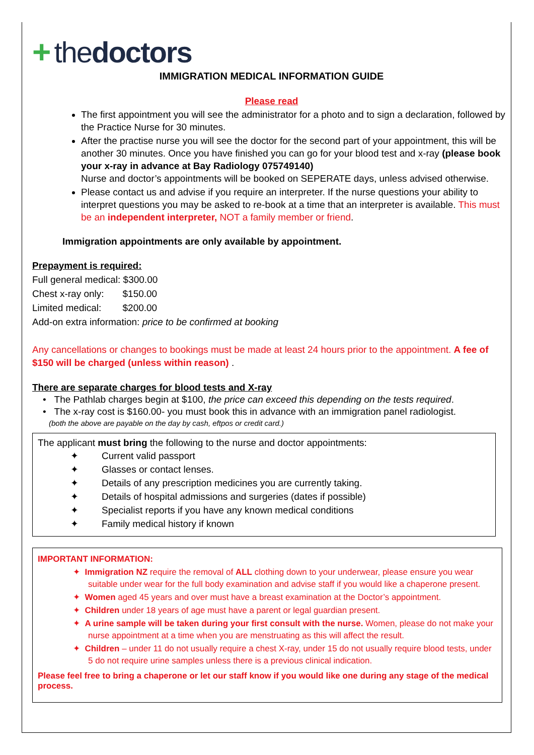+ the doctors
IMMIGRATION MEDICAL INFORMATION GUIDE
Please read
The first appointment you will see the administrator for a photo and to sign a declaration, followed by the Practice Nurse for 30 minutes.
After the practise nurse you will see the doctor for the second part of your appointment, this will be another 30 minutes. Once you have finished you can go for your blood test and x-ray (please book your x-ray in advance at Bay Radiology 075749140)
Nurse and doctor’s appointments will be booked on SEPERATE days, unless advised otherwise.
Please contact us and advise if you require an interpreter. If the nurse questions your ability to interpret questions you may be asked to re-book at a time that an interpreter is available. This must be an independent interpreter, NOT a family member or friend.
Immigration appointments are only available by appointment.
Prepayment is required:
Full general medical: $300.00
Chest x-ray only: $150.00
Limited medical: $200.00
Add-on extra information: price to be confirmed at booking
Any cancellations or changes to bookings must be made at least 24 hours prior to the appointment. A fee of $150 will be charged (unless within reason) .
There are separate charges for blood tests and X-ray
• The Pathlab charges begin at $100, the price can exceed this depending on the tests required.
• The x-ray cost is $160.00- you must book this in advance with an immigration panel radiologist.
(both the above are payable on the day by cash, eftpos or credit card.)
The applicant must bring the following to the nurse and doctor appointments:
✦ Current valid passport
✦ Glasses or contact lenses.
✦ Details of any prescription medicines you are currently taking.
✦ Details of hospital admissions and surgeries (dates if possible)
✦ Specialist reports if you have any known medical conditions
✦ Family medical history if known
IMPORTANT INFORMATION:
✦ Immigration NZ require the removal of ALL clothing down to your underwear, please ensure you wear suitable under wear for the full body examination and advise staff if you would like a chaperone present.
✦ Women aged 45 years and over must have a breast examination at the Doctor’s appointment.
✦ Children under 18 years of age must have a parent or legal guardian present.
✦ A urine sample will be taken during your first consult with the nurse. Women, please do not make your nurse appointment at a time when you are menstruating as this will affect the result.
✦ Children – under 11 do not usually require a chest X-ray, under 15 do not usually require blood tests, under 5 do not require urine samples unless there is a previous clinical indication.
Please feel free to bring a chaperone or let our staff know if you would like one during any stage of the medical process.